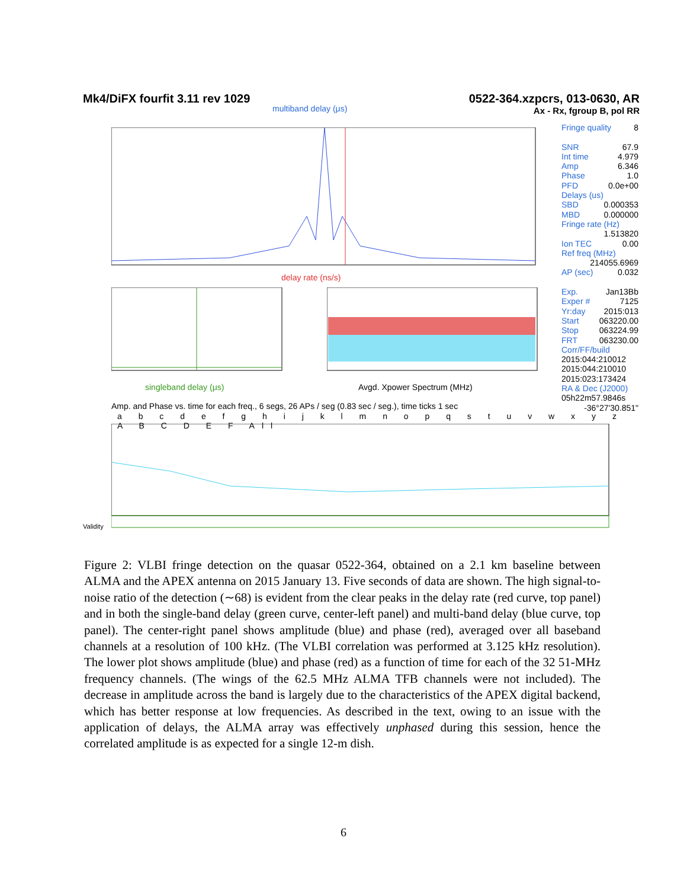Mk4/DiFX fourfit 3.11 rev 1029 0522-364.xzpcrs, 013-0630, AR
Ax - Rx, fgroup B, pol RR
multiband delay (μs)
delay rate (ns/s)
singleband delay (μs) Avgd. Xpower Spectrum (MHz)
Amp. and Phase vs. time for each freq., 6 segs, 26 APs / seg (0.83 sec / seg.), time ticks 1 sec
a b c d e f g h i j k l m n o p q s t u v w x y z A B C D E F All
Validity
Fringe quality 8
SNR 67.9
Int time 4.979
Amp 6.346
Phase 1.0
PFD 0.0e+00
Delays (us)
SBD 0.000353
MBD 0.000000
Fringe rate (Hz)
1.513820
Ion TEC 0.00
Ref freq (MHz)
214055.6969
AP (sec) 0.032
Exp. Jan13Bb
Exper # 7125
Yr:day 2015:013
Start 063220.00
Stop 063224.99
FRT 063230.00
Corr/FF/build
2015:044:210012
2015:044:210010
2015:023:173424
RA & Dec (J2000)
05h22m57.9846s
-36°27'30.851"
Figure 2: VLBI fringe detection on the quasar 0522-364, obtained on a 2.1 km baseline between ALMA and the APEX antenna on 2015 January 13. Five seconds of data are shown. The high signal-to-noise ratio of the detection (∼68) is evident from the clear peaks in the delay rate (red curve, top panel) and in both the single-band delay (green curve, center-left panel) and multi-band delay (blue curve, top panel). The center-right panel shows amplitude (blue) and phase (red), averaged over all baseband channels at a resolution of 100 kHz. (The VLBI correlation was performed at 3.125 kHz resolution). The lower plot shows amplitude (blue) and phase (red) as a function of time for each of the 32 51-MHz frequency channels. (The wings of the 62.5 MHz ALMA TFB channels were not included). The decrease in amplitude across the band is largely due to the characteristics of the APEX digital backend, which has better response at low frequencies. As described in the text, owing to an issue with the application of delays, the ALMA array was effectively unphased during this session, hence the correlated amplitude is as expected for a single 12-m dish.
6